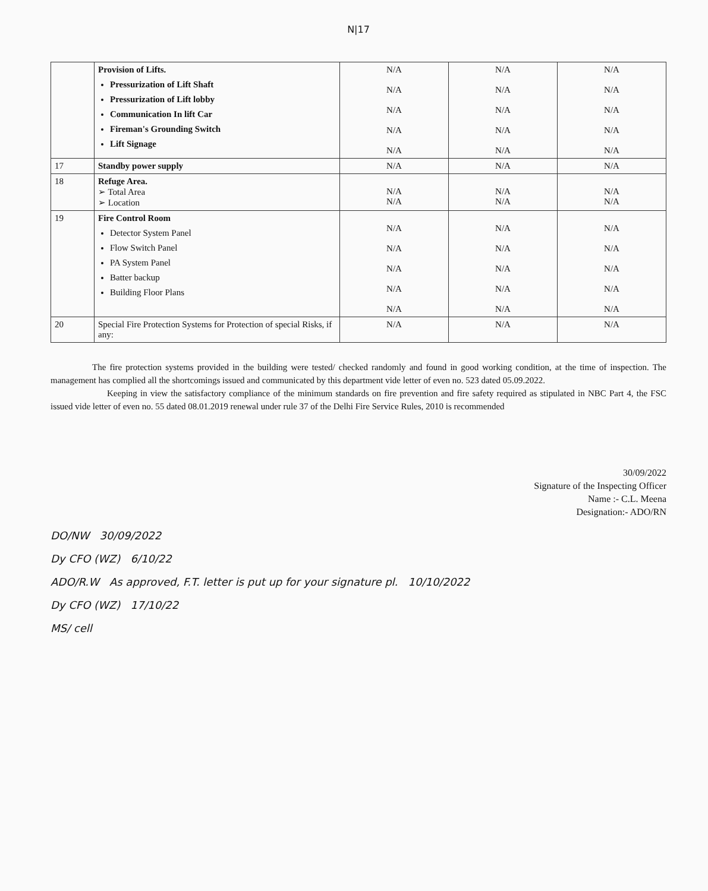N|17
| | Provision of Lifts. Pressurization of Lift Shaft Pressurization of Lift lobby Communication In lift Car Fireman's Grounding Switch Lift Signage | N/A N/A N/A N/A N/A | N/A N/A N/A N/A N/A | N/A N/A N/A N/A N/A |
| 17 | Standby power supply | N/A | N/A | N/A |
| 18 | Refuge Area. ➢ Total Area ➢ Location | N/A N/A | N/A N/A | N/A N/A |
| 19 | Fire Control Room Detector System Panel Flow Switch Panel PA System Panel Batter backup Building Floor Plans | N/A N/A N/A N/A N/A | N/A N/A N/A N/A N/A | N/A N/A N/A N/A N/A |
| 20 | Special Fire Protection Systems for Protection of special Risks, if any: | N/A | N/A | N/A |
The fire protection systems provided in the building were tested/ checked randomly and found in good working condition, at the time of inspection. The management has complied all the shortcomings issued and communicated by this department vide letter of even no. 523 dated 05.09.2022.
Keeping in view the satisfactory compliance of the minimum standards on fire prevention and fire safety required as stipulated in NBC Part 4, the FSC issued vide letter of even no. 55 dated 08.01.2019 renewal under rule 37 of the Delhi Fire Service Rules, 2010 is recommended
30/09/2022
Signature of the Inspecting Officer
Name :- C.L. Meena
Designation:- ADO/RN
DO/NW 30/09/2022
Dy CFO (WZ) 6/10/22
ADO/R.W As approved, F.T. letter is put up for your signature pl. 10/10/2022
Dy CFO (WZ) 17/10/22
MS/ cell